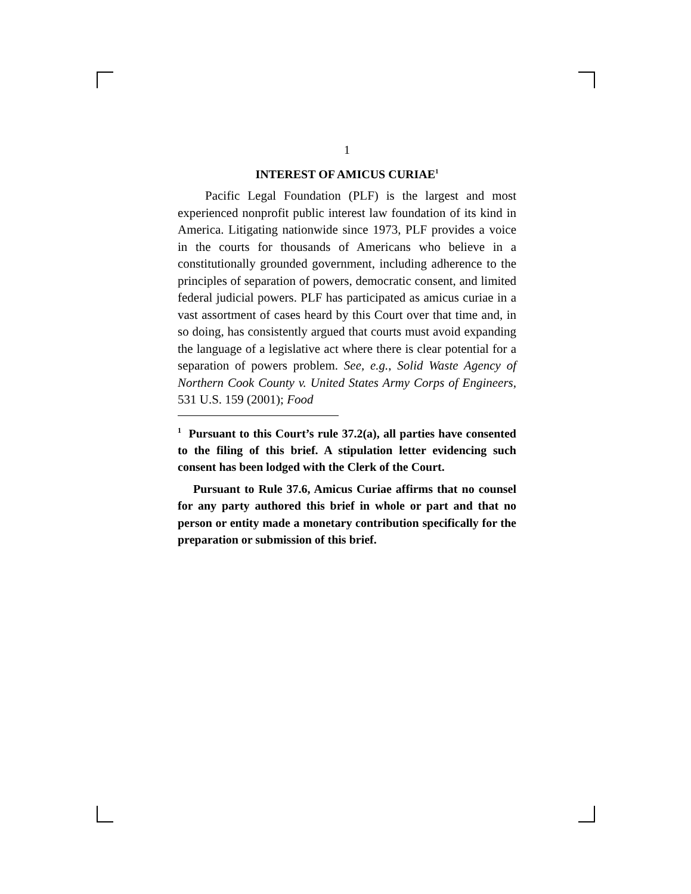1
INTEREST OF AMICUS CURIAE<sup>1</sup>
Pacific Legal Foundation (PLF) is the largest and most experienced nonprofit public interest law foundation of its kind in America. Litigating nationwide since 1973, PLF provides a voice in the courts for thousands of Americans who believe in a constitutionally grounded government, including adherence to the principles of separation of powers, democratic consent, and limited federal judicial powers. PLF has participated as amicus curiae in a vast assortment of cases heard by this Court over that time and, in so doing, has consistently argued that courts must avoid expanding the language of a legislative act where there is clear potential for a separation of powers problem. See, e.g., Solid Waste Agency of Northern Cook County v. United States Army Corps of Engineers, 531 U.S. 159 (2001); Food
<sup>1</sup> Pursuant to this Court’s rule 37.2(a), all parties have consented to the filing of this brief. A stipulation letter evidencing such consent has been lodged with the Clerk of the Court.
Pursuant to Rule 37.6, Amicus Curiae affirms that no counsel for any party authored this brief in whole or part and that no person or entity made a monetary contribution specifically for the preparation or submission of this brief.